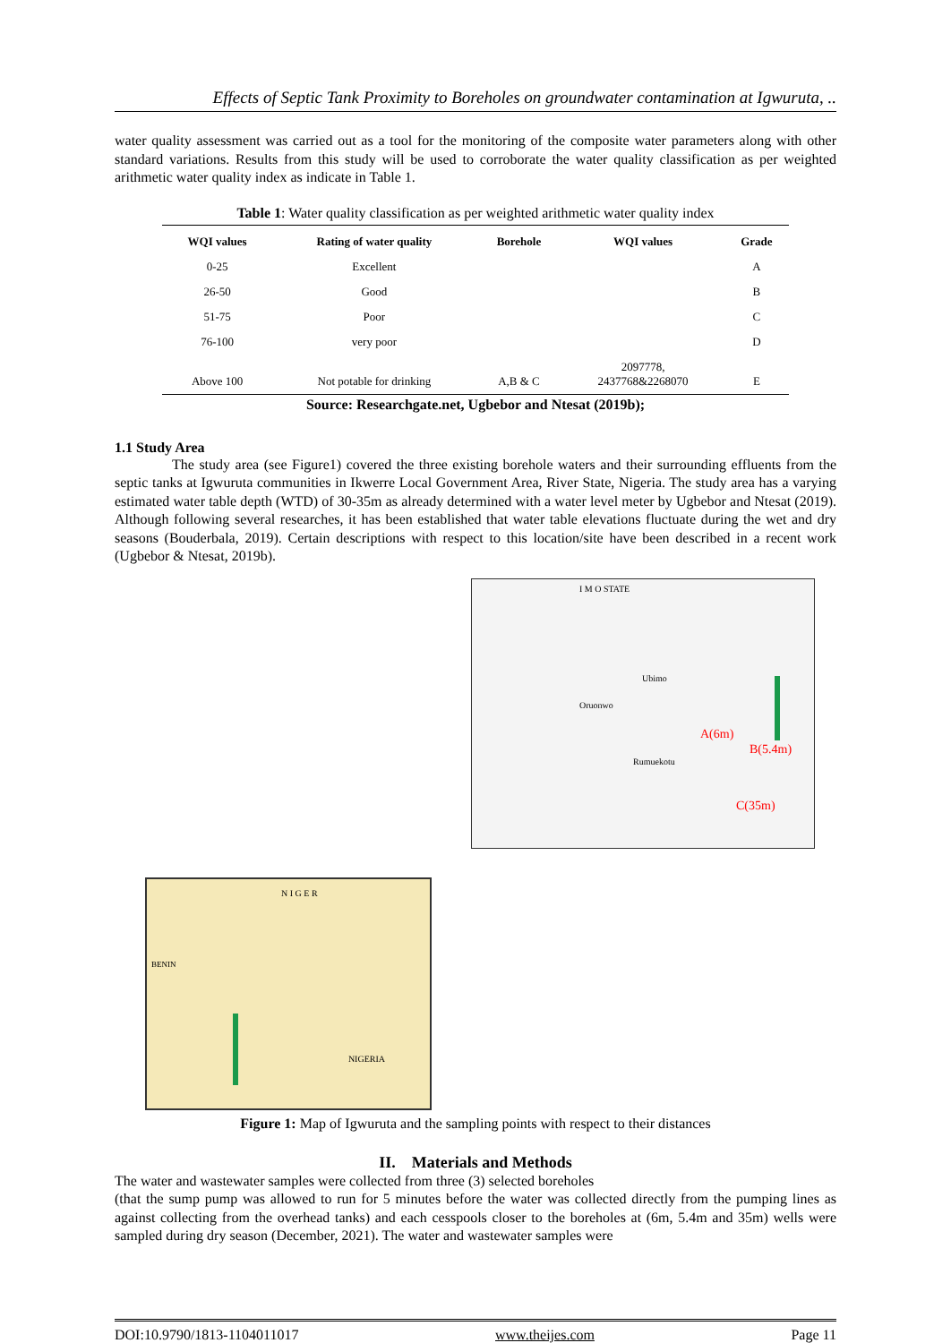Effects of Septic Tank Proximity to Boreholes on groundwater contamination at Igwuruta, ..
water quality assessment was carried out as a tool for the monitoring of the composite water parameters along with other standard variations. Results from this study will be used to corroborate the water quality classification as per weighted arithmetic water quality index as indicate in Table 1.
Table 1: Water quality classification as per weighted arithmetic water quality index
| WQI values | Rating of water quality | Borehole | WQI values | Grade |
| --- | --- | --- | --- | --- |
| 0-25 | Excellent | | | A |
| 26-50 | Good | | | B |
| 51-75 | Poor | | | C |
| 76-100 | very poor | | | D |
| Above 100 | Not potable for drinking | A,B & C | 2097778, 2437768&2268070 | E |
Source: Researchgate.net, Ugbebor and Ntesat (2019b);
1.1 Study Area
The study area (see Figure1) covered the three existing borehole waters and their surrounding effluents from the septic tanks at Igwuruta communities in Ikwerre Local Government Area, River State, Nigeria. The study area has a varying estimated water table depth (WTD) of 30-35m as already determined with a water level meter by Ugbebor and Ntesat (2019). Although following several researches, it has been established that water table elevations fluctuate during the wet and dry seasons (Bouderbala, 2019). Certain descriptions with respect to this location/site have been described in a recent work (Ugbebor & Ntesat, 2019b).
I M O STATE
Ubimo
Oruonwo
Rumuekotu
A(6m)
B(5.4m)
C(35m)
N I G E R
NIGERIA
BENIN
Figure 1: Map of Igwuruta and the sampling points with respect to their distances
II. Materials and Methods
The water and wastewater samples were collected from three (3) selected boreholes
(that the sump pump was allowed to run for 5 minutes before the water was collected directly from the pumping lines as against collecting from the overhead tanks) and each cesspools closer to the boreholes at (6m, 5.4m and 35m) wells were sampled during dry season (December, 2021). The water and wastewater samples were
DOI:10.9790/1813-1104011017 www.theijes.com Page 11